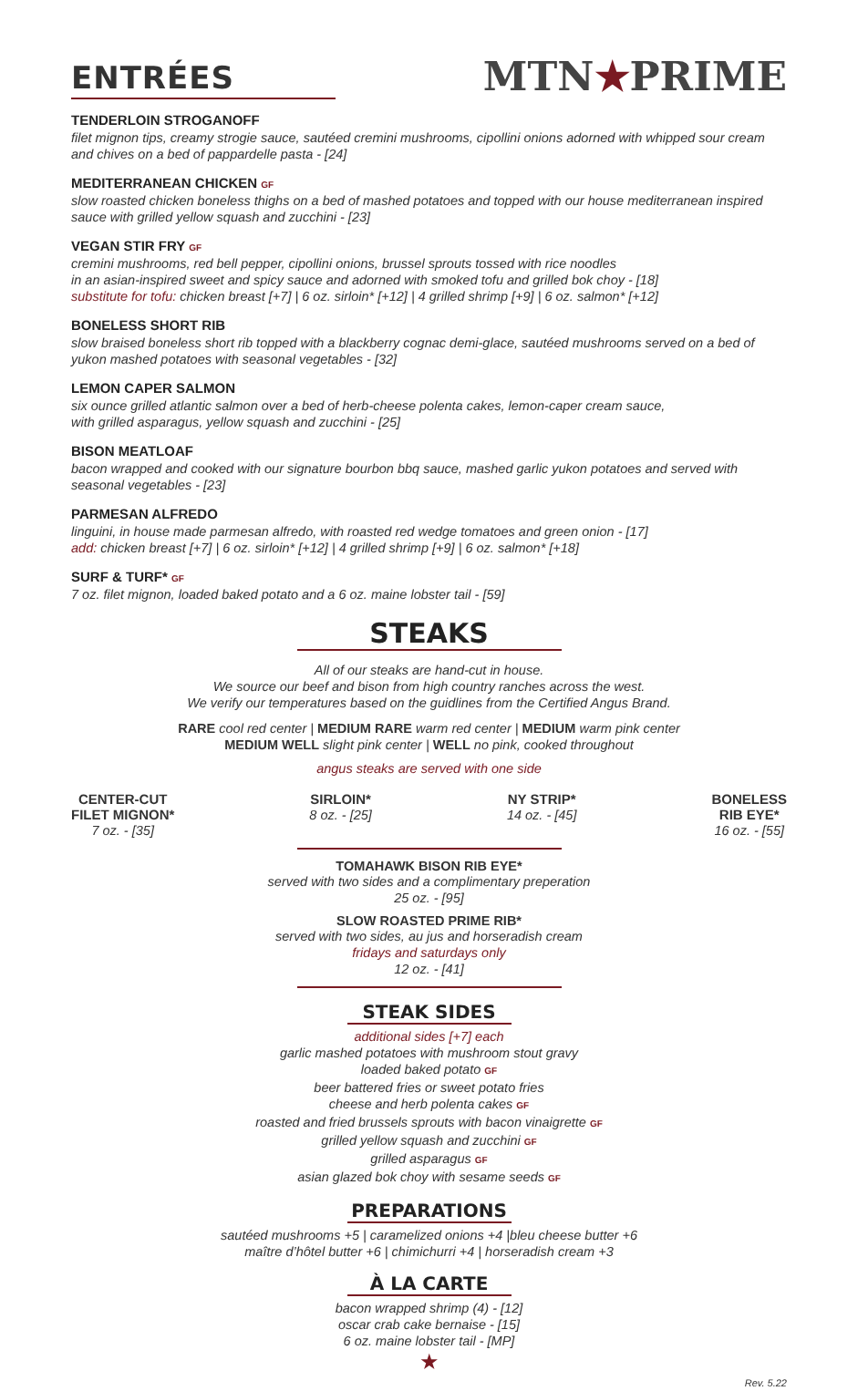ENTRÉES
MTN★PRIME
TENDERLOIN STROGANOFF
filet mignon tips, creamy strogie sauce, sautéed cremini mushrooms, cipollini onions adorned with whipped sour cream and chives on a bed of pappardelle pasta - [24]
MEDITERRANEAN CHICKEN GF
slow roasted chicken boneless thighs on a bed of mashed potatoes and topped with our house mediterranean inspired sauce with grilled yellow squash and zucchini - [23]
VEGAN STIR FRY GF
cremini mushrooms, red bell pepper, cipollini onions, brussel sprouts tossed with rice noodles
in an asian-inspired sweet and spicy sauce and adorned with smoked tofu and grilled bok choy - [18]
substitute for tofu: chicken breast [+7] | 6 oz. sirloin* [+12] | 4 grilled shrimp [+9] | 6 oz. salmon* [+12]
BONELESS SHORT RIB
slow braised boneless short rib topped with a blackberry cognac demi-glace, sautéed mushrooms served on a bed of yukon mashed potatoes with seasonal vegetables - [32]
LEMON CAPER SALMON
six ounce grilled atlantic salmon over a bed of herb-cheese polenta cakes, lemon-caper cream sauce,
with grilled asparagus, yellow squash and zucchini - [25]
BISON MEATLOAF
bacon wrapped and cooked with our signature bourbon bbq sauce, mashed garlic yukon potatoes and served with seasonal vegetables - [23]
PARMESAN ALFREDO
linguini, in house made parmesan alfredo, with roasted red wedge tomatoes and green onion - [17]
add: chicken breast [+7] | 6 oz. sirloin* [+12] | 4 grilled shrimp [+9] | 6 oz. salmon* [+18]
SURF & TURF* GF
7 oz. filet mignon, loaded baked potato and a 6 oz. maine lobster tail - [59]
STEAKS
All of our steaks are hand-cut in house.
We source our beef and bison from high country ranches across the west.
We verify our temperatures based on the guidlines from the Certified Angus Brand.
RARE cool red center | MEDIUM RARE warm red center | MEDIUM warm pink center
MEDIUM WELL slight pink center | WELL no pink, cooked throughout
angus steaks are served with one side
CENTER-CUT
FILET MIGNON*
7 oz. - [35]
SIRLOIN*
8 oz. - [25]
NY STRIP*
14 oz. - [45]
BONELESS
RIB EYE*
16 oz. - [55]
TOMAHAWK BISON RIB EYE*
served with two sides and a complimentary preperation
25 oz. - [95]
SLOW ROASTED PRIME RIB*
served with two sides, au jus and horseradish cream
fridays and saturdays only
12 oz. - [41]
STEAK SIDES
additional sides [+7] each
garlic mashed potatoes with mushroom stout gravy
loaded baked potato GF
beer battered fries or sweet potato fries
cheese and herb polenta cakes GF
roasted and fried brussels sprouts with bacon vinaigrette GF
grilled yellow squash and zucchini GF
grilled asparagus GF
asian glazed bok choy with sesame seeds GF
PREPARATIONS
sautéed mushrooms +5 | caramelized onions +4 |bleu cheese butter +6
maître d’hôtel butter +6 | chimichurri +4 | horseradish cream +3
À LA CARTE
bacon wrapped shrimp (4) - [12]
oscar crab cake bernaise - [15]
6 oz. maine lobster tail - [MP]
★
Rev. 5.22